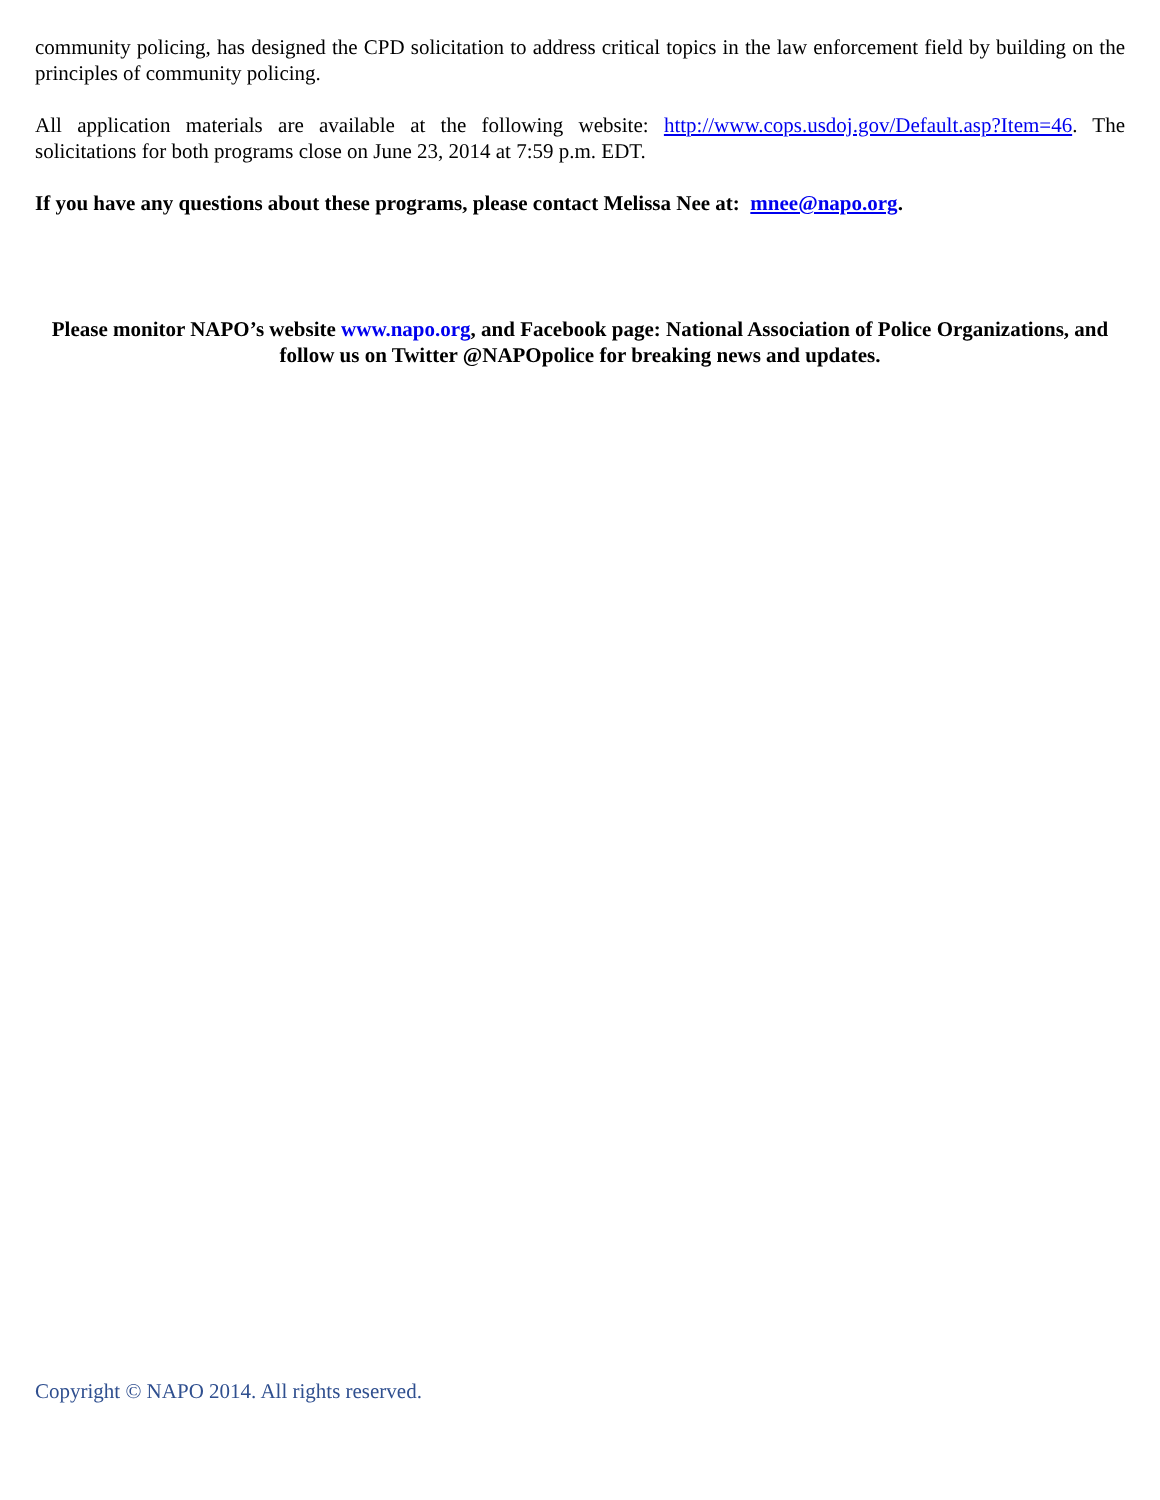community policing, has designed the CPD solicitation to address critical topics in the law enforcement field by building on the principles of community policing.
All application materials are available at the following website: http://www.cops.usdoj.gov/Default.asp?Item=46. The solicitations for both programs close on June 23, 2014 at 7:59 p.m. EDT.
If you have any questions about these programs, please contact Melissa Nee at: mnee@napo.org.
Please monitor NAPO’s website www.napo.org, and Facebook page: National Association of Police Organizations, and follow us on Twitter @NAPOpolice for breaking news and updates.
Copyright © NAPO 2014. All rights reserved.